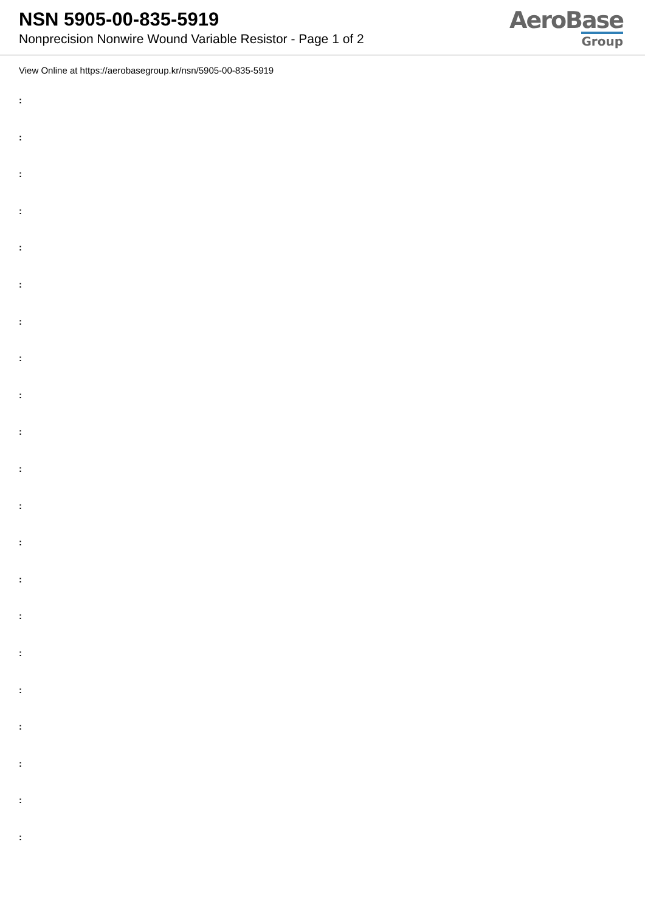NSN 5905-00-835-5919
Nonprecision Nonwire Wound Variable Resistor - Page 1 of 2
AeroBase
Group
View Online at https://aerobasegroup.kr/nsn/5905-00-835-5919
:
:
:
:
:
:
:
:
:
:
:
:
:
:
:
:
:
:
:
:
: